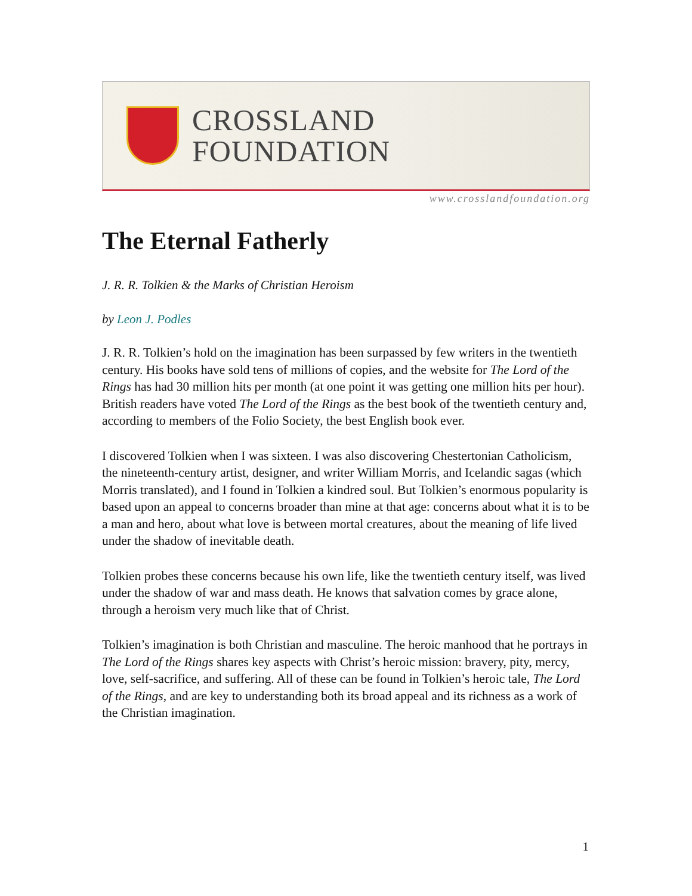CROSSLAND
FOUNDATION
www.crosslandfoundation.org
The Eternal Fatherly
J. R. R. Tolkien & the Marks of Christian Heroism
by Leon J. Podles
J. R. R. Tolkien’s hold on the imagination has been surpassed by few writers in the twentieth century. His books have sold tens of millions of copies, and the website for The Lord of the Rings has had 30 million hits per month (at one point it was getting one million hits per hour). British readers have voted The Lord of the Rings as the best book of the twentieth century and, according to members of the Folio Society, the best English book ever.
I discovered Tolkien when I was sixteen. I was also discovering Chestertonian Catholicism, the nineteenth-century artist, designer, and writer William Morris, and Icelandic sagas (which Morris translated), and I found in Tolkien a kindred soul. But Tolkien’s enormous popularity is based upon an appeal to concerns broader than mine at that age: concerns about what it is to be a man and hero, about what love is between mortal creatures, about the meaning of life lived under the shadow of inevitable death.
Tolkien probes these concerns because his own life, like the twentieth century itself, was lived under the shadow of war and mass death. He knows that salvation comes by grace alone, through a heroism very much like that of Christ.
Tolkien’s imagination is both Christian and masculine. The heroic manhood that he portrays in The Lord of the Rings shares key aspects with Christ’s heroic mission: bravery, pity, mercy, love, self-sacrifice, and suffering. All of these can be found in Tolkien’s heroic tale, The Lord of the Rings, and are key to understanding both its broad appeal and its richness as a work of the Christian imagination.
1